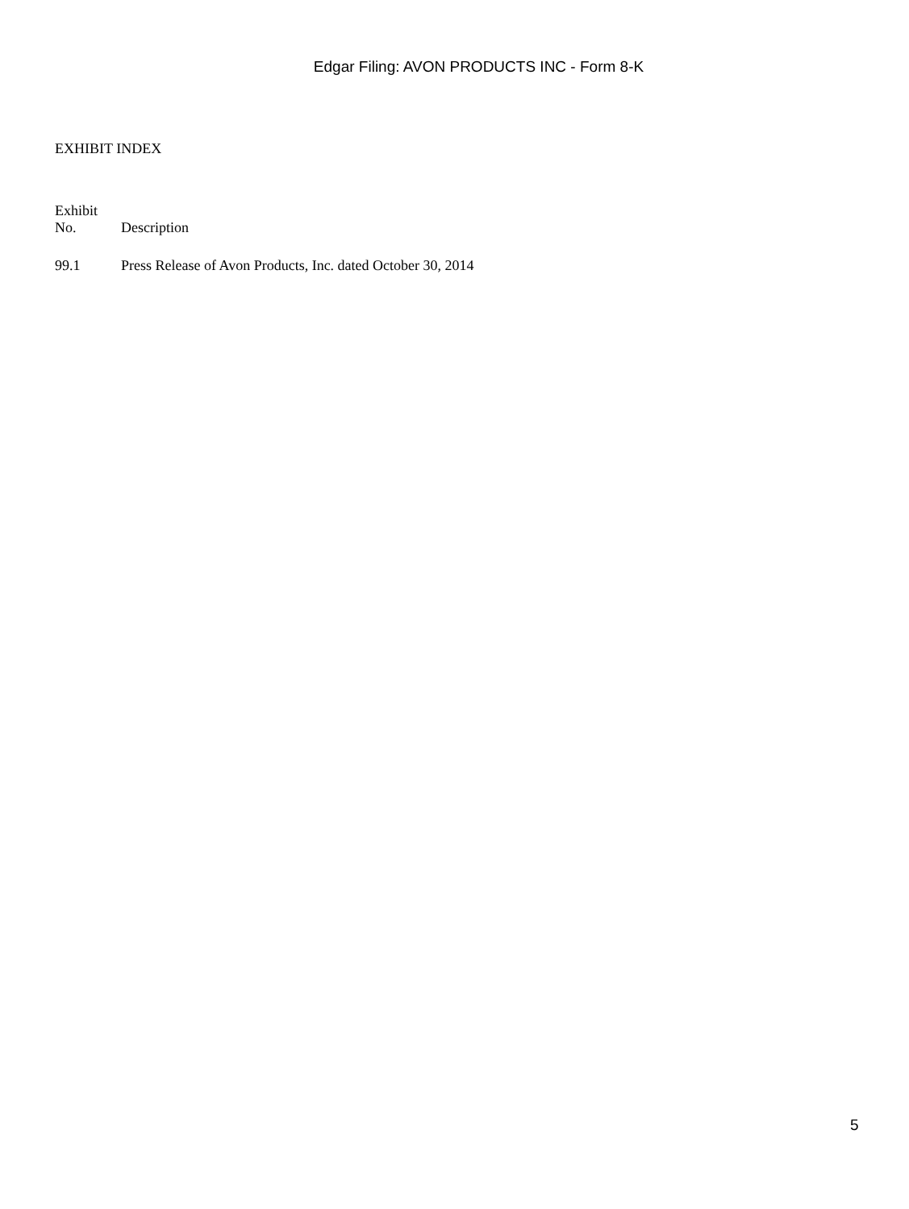Edgar Filing: AVON PRODUCTS INC - Form 8-K
EXHIBIT INDEX
| Exhibit No. | Description |
| --- | --- |
| 99.1 | Press Release of Avon Products, Inc. dated October 30, 2014 |
5